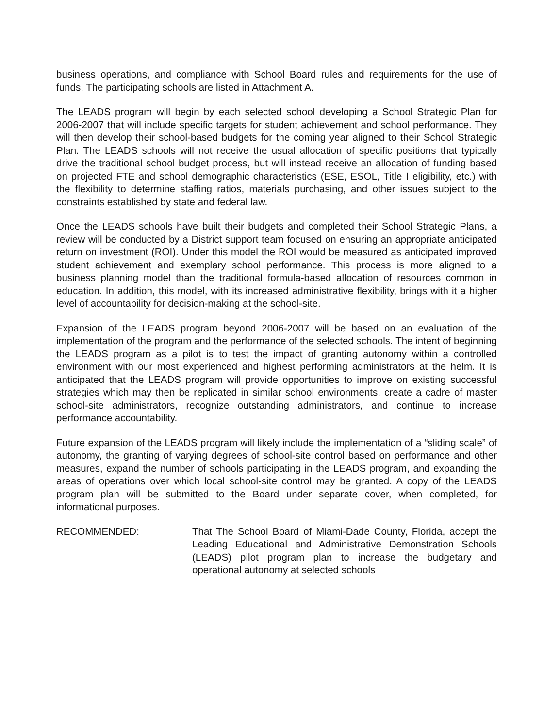business operations, and compliance with School Board rules and requirements for the use of funds. The participating schools are listed in Attachment A.
The LEADS program will begin by each selected school developing a School Strategic Plan for 2006-2007 that will include specific targets for student achievement and school performance. They will then develop their school-based budgets for the coming year aligned to their School Strategic Plan. The LEADS schools will not receive the usual allocation of specific positions that typically drive the traditional school budget process, but will instead receive an allocation of funding based on projected FTE and school demographic characteristics (ESE, ESOL, Title I eligibility, etc.) with the flexibility to determine staffing ratios, materials purchasing, and other issues subject to the constraints established by state and federal law.
Once the LEADS schools have built their budgets and completed their School Strategic Plans, a review will be conducted by a District support team focused on ensuring an appropriate anticipated return on investment (ROI). Under this model the ROI would be measured as anticipated improved student achievement and exemplary school performance. This process is more aligned to a business planning model than the traditional formula-based allocation of resources common in education. In addition, this model, with its increased administrative flexibility, brings with it a higher level of accountability for decision-making at the school-site.
Expansion of the LEADS program beyond 2006-2007 will be based on an evaluation of the implementation of the program and the performance of the selected schools. The intent of beginning the LEADS program as a pilot is to test the impact of granting autonomy within a controlled environment with our most experienced and highest performing administrators at the helm. It is anticipated that the LEADS program will provide opportunities to improve on existing successful strategies which may then be replicated in similar school environments, create a cadre of master school-site administrators, recognize outstanding administrators, and continue to increase performance accountability.
Future expansion of the LEADS program will likely include the implementation of a “sliding scale” of autonomy, the granting of varying degrees of school-site control based on performance and other measures, expand the number of schools participating in the LEADS program, and expanding the areas of operations over which local school-site control may be granted. A copy of the LEADS program plan will be submitted to the Board under separate cover, when completed, for informational purposes.
RECOMMENDED: That The School Board of Miami-Dade County, Florida, accept the Leading Educational and Administrative Demonstration Schools (LEADS) pilot program plan to increase the budgetary and operational autonomy at selected schools